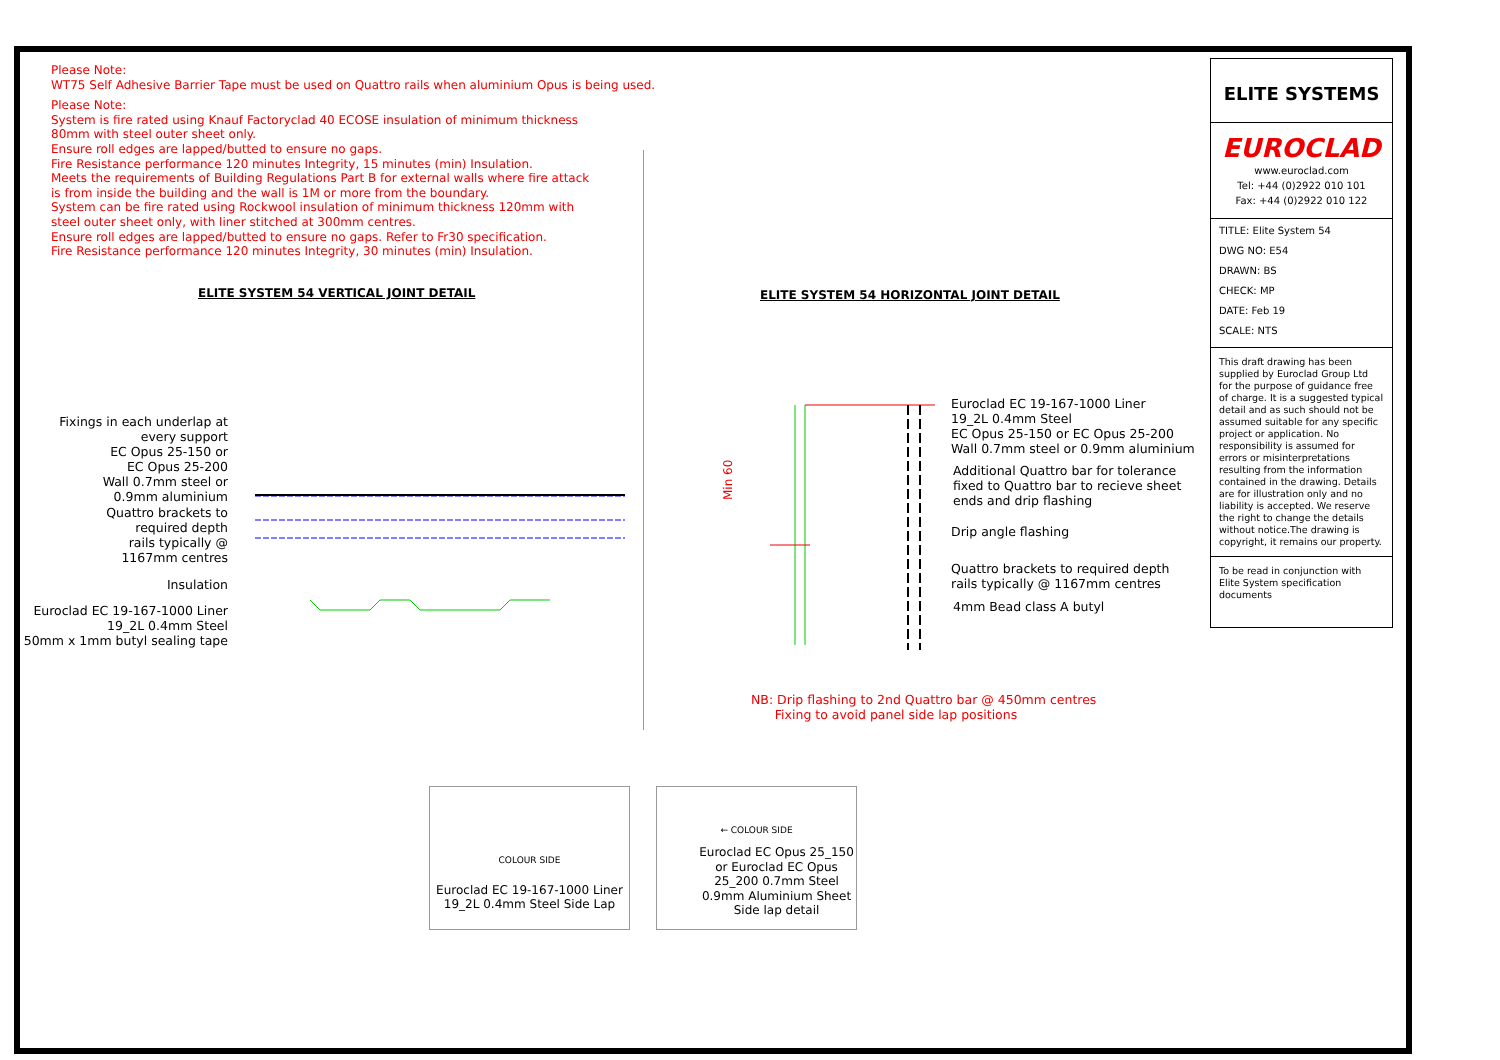Please Note:
WT75 Self Adhesive Barrier Tape must be used on Quattro rails when aluminium Opus is being used.
Please Note:
System is fire rated using Knauf Factoryclad 40 ECOSE insulation of minimum thickness
80mm with steel outer sheet only.
Ensure roll edges are lapped/butted to ensure no gaps.
Fire Resistance performance 120 minutes Integrity, 15 minutes (min) Insulation.
Meets the requirements of Building Regulations Part B for external walls where fire attack
is from inside the building and the wall is 1M or more from the boundary.
System can be fire rated using Rockwool insulation of minimum thickness 120mm with
steel outer sheet only, with liner stitched at 300mm centres.
Ensure roll edges are lapped/butted to ensure no gaps. Refer to Fr30 specification.
Fire Resistance performance 120 minutes Integrity, 30 minutes (min) Insulation.
ELITE SYSTEM 54 VERTICAL JOINT DETAIL
ELITE SYSTEM 54 HORIZONTAL JOINT DETAIL
Fixings in each underlap at
every support
EC Opus 25-150 or
EC Opus 25-200
Wall 0.7mm steel or
0.9mm aluminium
Quattro brackets to
required depth
rails typically @
1167mm centres
Insulation
Euroclad EC 19-167-1000 Liner
19_2L 0.4mm Steel
50mm x 1mm butyl sealing tape
Min 60
Euroclad EC 19-167-1000 Liner
19_2L 0.4mm Steel
EC Opus 25-150 or EC Opus 25-200
Wall 0.7mm steel or 0.9mm aluminium
Additional Quattro bar for tolerance
fixed to Quattro bar to recieve sheet
ends and drip flashing
Drip angle flashing
Quattro brackets to required depth
rails typically @ 1167mm centres
4mm Bead class A butyl
NB: Drip flashing to 2nd Quattro bar @ 450mm centres
Fixing to avoid panel side lap positions
COLOUR SIDE
Euroclad EC 19-167-1000 Liner
19_2L 0.4mm Steel Side Lap
← COLOUR SIDE
Euroclad EC Opus 25_150
or Euroclad EC Opus
25_200 0.7mm Steel
0.9mm Aluminium Sheet
Side lap detail
ELITE SYSTEMS
EUROCLAD
www.euroclad.com
Tel: +44 (0)2922 010 101
Fax: +44 (0)2922 010 122
TITLE: Elite System 54
DWG NO: E54
DRAWN: BS
CHECK: MP
DATE: Feb 19
SCALE: NTS
This draft drawing has been supplied by Euroclad Group Ltd for the purpose of guidance free of charge. It is a suggested typical detail and as such should not be assumed suitable for any specific project or application. No responsibility is assumed for errors or misinterpretations resulting from the information contained in the drawing. Details are for illustration only and no liability is accepted. We reserve the right to change the details without notice.The drawing is copyright, it remains our property.
To be read in conjunction with Elite System specification documents